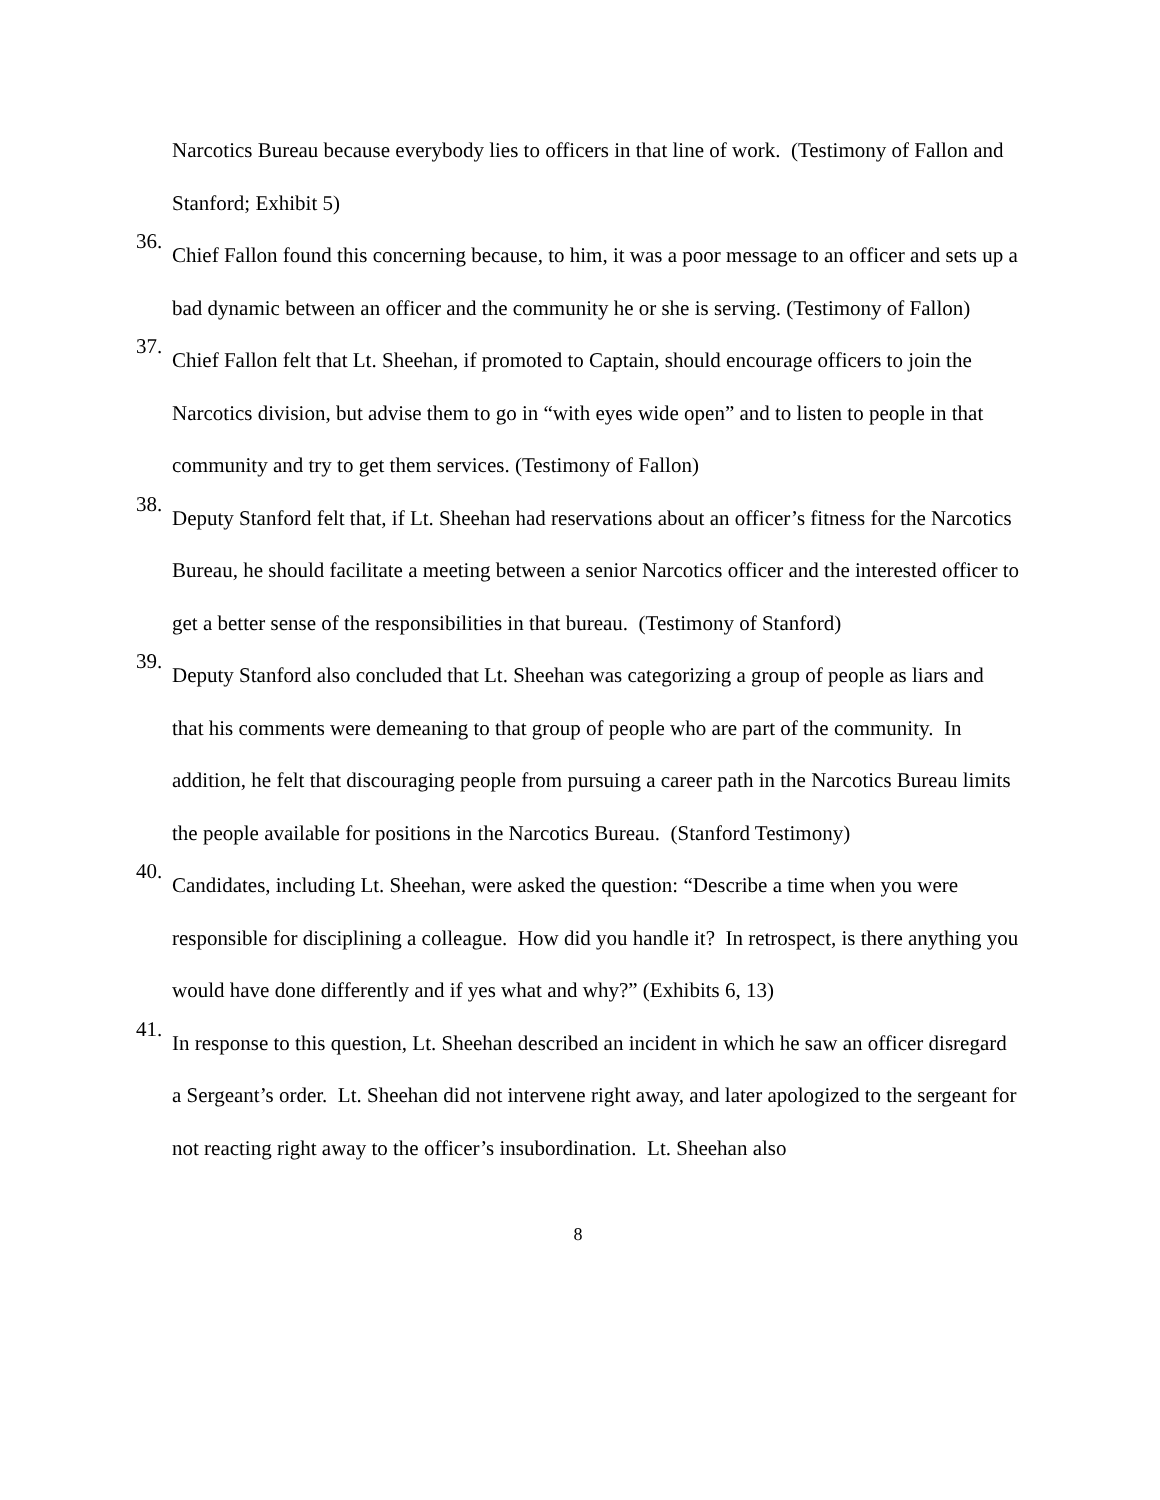Narcotics Bureau because everybody lies to officers in that line of work. (Testimony of Fallon and Stanford; Exhibit 5)
36.
Chief Fallon found this concerning because, to him, it was a poor message to an officer and sets up a bad dynamic between an officer and the community he or she is serving. (Testimony of Fallon)
37.
Chief Fallon felt that Lt. Sheehan, if promoted to Captain, should encourage officers to join the Narcotics division, but advise them to go in “with eyes wide open” and to listen to people in that community and try to get them services. (Testimony of Fallon)
38.
Deputy Stanford felt that, if Lt. Sheehan had reservations about an officer’s fitness for the Narcotics Bureau, he should facilitate a meeting between a senior Narcotics officer and the interested officer to get a better sense of the responsibilities in that bureau. (Testimony of Stanford)
39.
Deputy Stanford also concluded that Lt. Sheehan was categorizing a group of people as liars and that his comments were demeaning to that group of people who are part of the community. In addition, he felt that discouraging people from pursuing a career path in the Narcotics Bureau limits the people available for positions in the Narcotics Bureau. (Stanford Testimony)
40.
Candidates, including Lt. Sheehan, were asked the question: “Describe a time when you were responsible for disciplining a colleague. How did you handle it? In retrospect, is there anything you would have done differently and if yes what and why?” (Exhibits 6, 13)
41.
In response to this question, Lt. Sheehan described an incident in which he saw an officer disregard a Sergeant’s order. Lt. Sheehan did not intervene right away, and later apologized to the sergeant for not reacting right away to the officer’s insubordination. Lt. Sheehan also
8